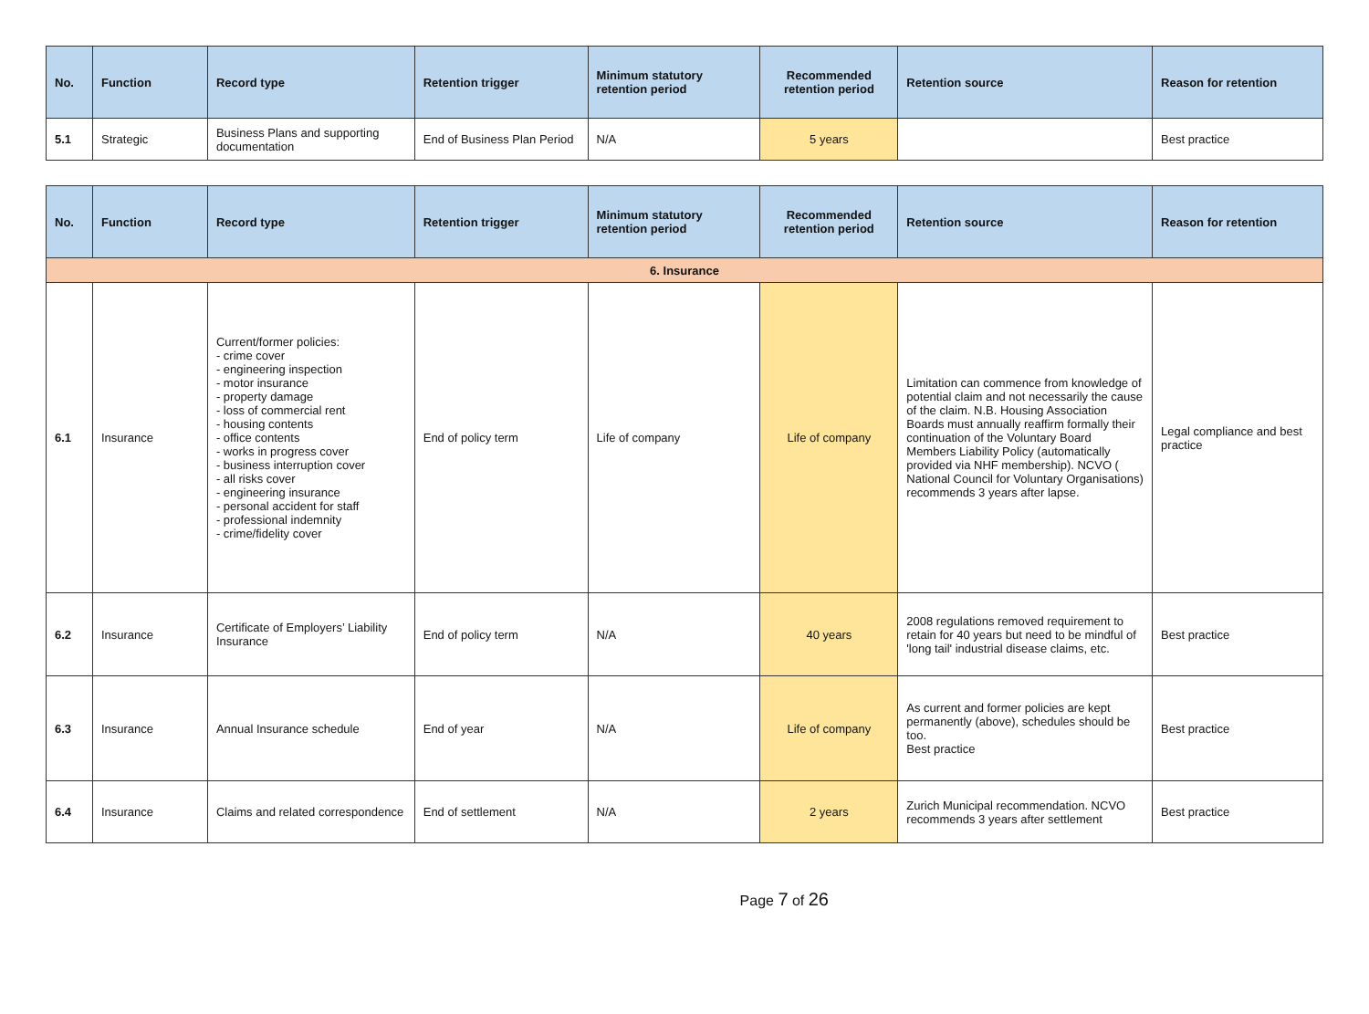| No. | Function | Record type | Retention trigger | Minimum statutory retention period | Recommended retention period | Retention source | Reason for retention |
| --- | --- | --- | --- | --- | --- | --- | --- |
| 5.1 | Strategic | Business Plans and supporting documentation | End of Business Plan Period | N/A | 5 years | | Best practice |
| No. | Function | Record type | Retention trigger | Minimum statutory retention period | Recommended retention period | Retention source | Reason for retention |
| --- | --- | --- | --- | --- | --- | --- | --- |
| 6. Insurance | | | | | | | |
| 6.1 | Insurance | Current/former policies: - crime cover - engineering inspection - motor insurance - property damage - loss of commercial rent - housing contents - office contents - works in progress cover - business interruption cover - all risks cover - engineering insurance - personal accident for staff - professional indemnity - crime/fidelity cover | End of policy term | Life of company | Life of company | Limitation can commence from knowledge of potential claim and not necessarily the cause of the claim. N.B. Housing Association Boards must annually reaffirm formally their continuation of the Voluntary Board Members Liability Policy (automatically provided via NHF membership). NCVO ( National Council for Voluntary Organisations) recommends 3 years after lapse. | Legal compliance and best practice |
| 6.2 | Insurance | Certificate of Employers’ Liability Insurance | End of policy term | N/A | 40 years | 2008 regulations removed requirement to retain for 40 years but need to be mindful of 'long tail' industrial disease claims, etc. | Best practice |
| 6.3 | Insurance | Annual Insurance schedule | End of year | N/A | Life of company | As current and former policies are kept permanently (above), schedules should be too. Best practice | Best practice |
| 6.4 | Insurance | Claims and related correspondence | End of settlement | N/A | 2 years | Zurich Municipal recommendation. NCVO recommends 3 years after settlement | Best practice |
Page 7 of 26